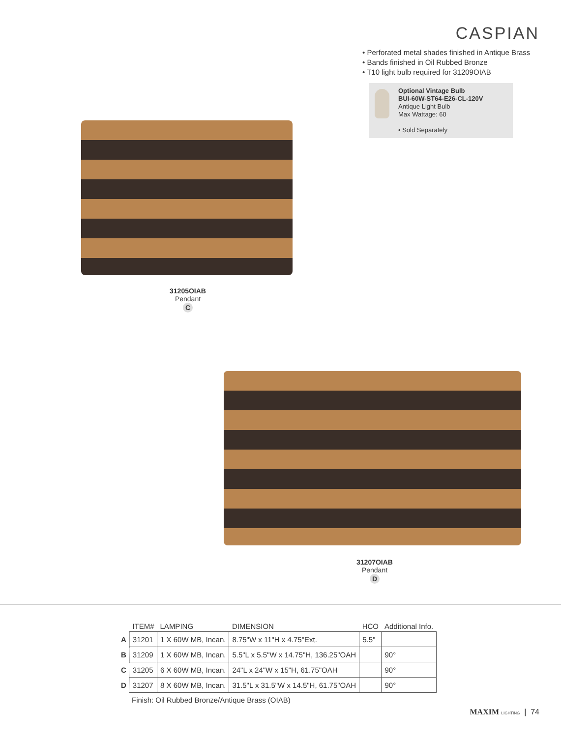CASPIAN
• Perforated metal shades finished in Antique Brass
• Bands finished in Oil Rubbed Bronze
• T10 light bulb required for 31209OIAB
Optional Vintage Bulb
BUI-60W-ST64-E26-CL-120V
Antique Light Bulb
Max Wattage: 60
• Sold Separately
31205OIAB
Pendant
C
31207OIAB
Pendant
D
| | ITEM# | LAMPING | DIMENSION | HCO | Additional Info. |
| --- | --- | --- | --- | --- | --- |
| A | 31201 | 1 X 60W MB, Incan. | 8.75"W x 11"H x 4.75"Ext. | 5.5" | |
| B | 31209 | 1 X 60W MB, Incan. | 5.5"L x 5.5"W x 14.75"H, 136.25"OAH | | 90° |
| C | 31205 | 6 X 60W MB, Incan. | 24"L x 24"W x 15"H, 61.75"OAH | | 90° |
| D | 31207 | 8 X 60W MB, Incan. | 31.5"L x 31.5"W x 14.5"H, 61.75"OAH | | 90° |
Finish: Oil Rubbed Bronze/Antique Brass (OIAB)
MAXIM LIGHTING | 74